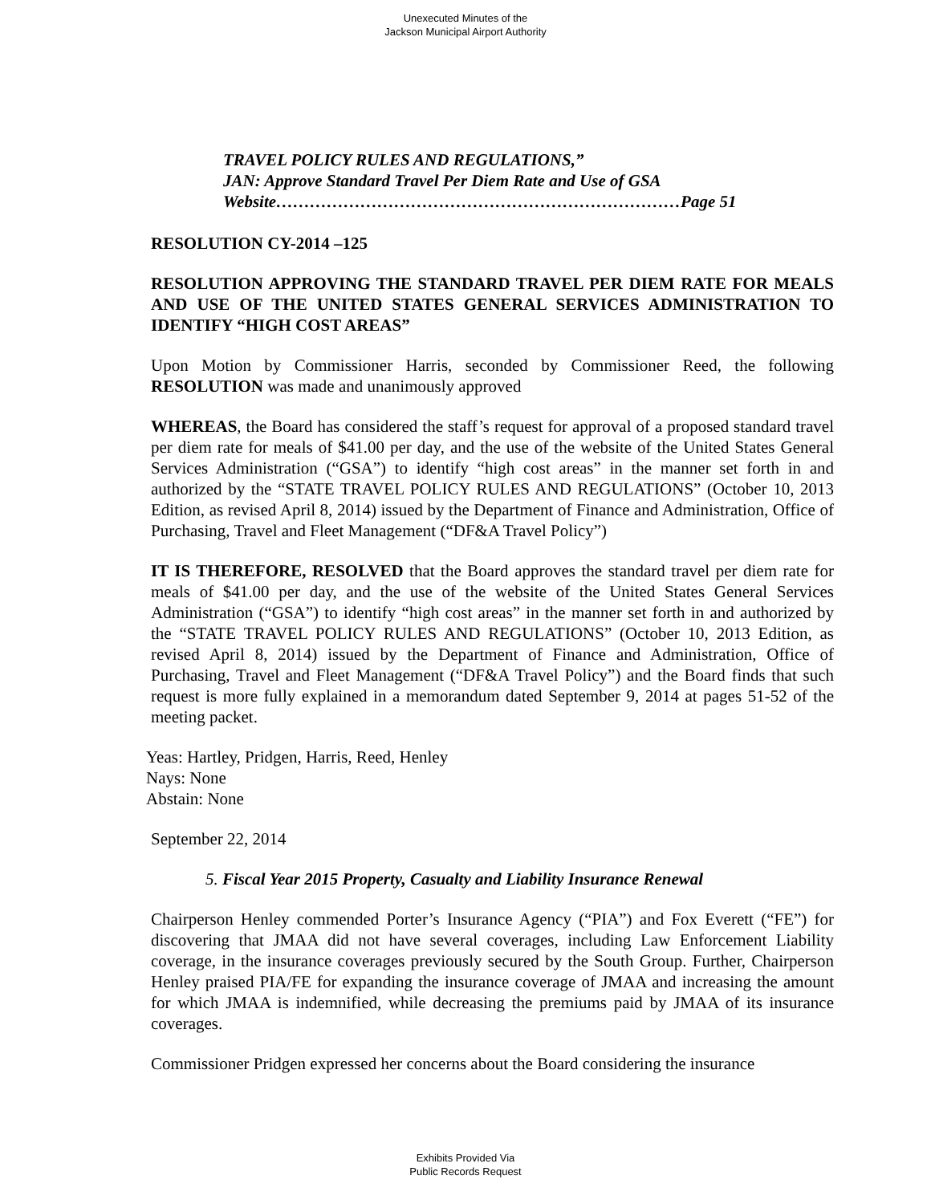Unexecuted Minutes of the
Jackson Municipal Airport Authority
TRAVEL POLICY RULES AND REGULATIONS,”
JAN: Approve Standard Travel Per Diem Rate and Use of GSA
Website………………………………………………………………Page 51
RESOLUTION CY-2014 –125
RESOLUTION APPROVING THE STANDARD TRAVEL PER DIEM RATE FOR MEALS AND USE OF THE UNITED STATES GENERAL SERVICES ADMINISTRATION TO IDENTIFY “HIGH COST AREAS”
Upon Motion by Commissioner Harris, seconded by Commissioner Reed, the following RESOLUTION was made and unanimously approved
WHEREAS, the Board has considered the staff’s request for approval of a proposed standard travel per diem rate for meals of $41.00 per day, and the use of the website of the United States General Services Administration (“GSA”) to identify “high cost areas” in the manner set forth in and authorized by the “STATE TRAVEL POLICY RULES AND REGULATIONS” (October 10, 2013 Edition, as revised April 8, 2014) issued by the Department of Finance and Administration, Office of Purchasing, Travel and Fleet Management (“DF&A Travel Policy”)
IT IS THEREFORE, RESOLVED that the Board approves the standard travel per diem rate for meals of $41.00 per day, and the use of the website of the United States General Services Administration (“GSA”) to identify “high cost areas” in the manner set forth in and authorized by the “STATE TRAVEL POLICY RULES AND REGULATIONS” (October 10, 2013 Edition, as revised April 8, 2014) issued by the Department of Finance and Administration, Office of Purchasing, Travel and Fleet Management (“DF&A Travel Policy”) and the Board finds that such request is more fully explained in a memorandum dated September 9, 2014 at pages 51-52 of the meeting packet.
Yeas: Hartley, Pridgen, Harris, Reed, Henley
Nays: None
Abstain: None
September 22, 2014
5. Fiscal Year 2015 Property, Casualty and Liability Insurance Renewal
Chairperson Henley commended Porter’s Insurance Agency (“PIA”) and Fox Everett (“FE”) for discovering that JMAA did not have several coverages, including Law Enforcement Liability coverage, in the insurance coverages previously secured by the South Group. Further, Chairperson Henley praised PIA/FE for expanding the insurance coverage of JMAA and increasing the amount for which JMAA is indemnified, while decreasing the premiums paid by JMAA of its insurance coverages.
Commissioner Pridgen expressed her concerns about the Board considering the insurance
Exhibits Provided Via
Public Records Request